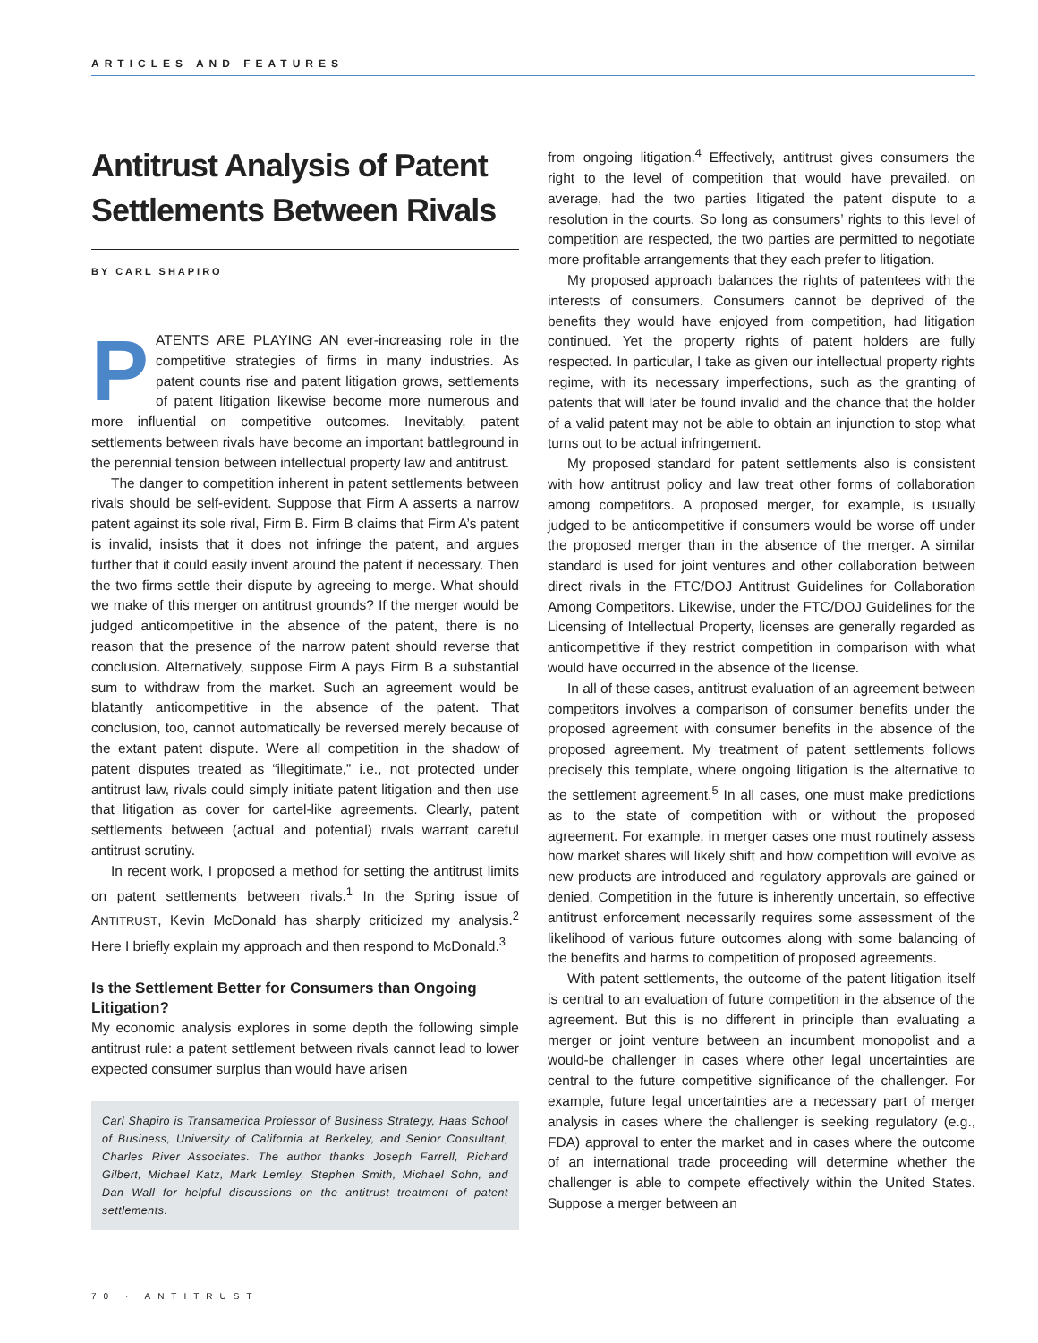ARTICLES AND FEATURES
Antitrust Analysis of Patent Settlements Between Rivals
BY CARL SHAPIRO
PATENTS ARE PLAYING AN ever-increasing role in the competitive strategies of firms in many industries. As patent counts rise and patent litigation grows, settlements of patent litigation likewise become more numerous and more influential on competitive outcomes. Inevitably, patent settlements between rivals have become an important battleground in the perennial tension between intellectual property law and antitrust.
The danger to competition inherent in patent settlements between rivals should be self-evident. Suppose that Firm A asserts a narrow patent against its sole rival, Firm B. Firm B claims that Firm A’s patent is invalid, insists that it does not infringe the patent, and argues further that it could easily invent around the patent if necessary. Then the two firms settle their dispute by agreeing to merge. What should we make of this merger on antitrust grounds? If the merger would be judged anticompetitive in the absence of the patent, there is no reason that the presence of the narrow patent should reverse that conclusion. Alternatively, suppose Firm A pays Firm B a substantial sum to withdraw from the market. Such an agreement would be blatantly anticompetitive in the absence of the patent. That conclusion, too, cannot automatically be reversed merely because of the extant patent dispute. Were all competition in the shadow of patent disputes treated as “illegitimate,” i.e., not protected under antitrust law, rivals could simply initiate patent litigation and then use that litigation as cover for cartel-like agreements. Clearly, patent settlements between (actual and potential) rivals warrant careful antitrust scrutiny.
In recent work, I proposed a method for setting the antitrust limits on patent settlements between rivals.<sup>1</sup> In the Spring issue of ANTITRUST, Kevin McDonald has sharply criticized my analysis.<sup>2</sup> Here I briefly explain my approach and then respond to McDonald.<sup>3</sup>
Is the Settlement Better for Consumers than Ongoing Litigation?
My economic analysis explores in some depth the following simple antitrust rule: a patent settlement between rivals cannot lead to lower expected consumer surplus than would have arisen
Carl Shapiro is Transamerica Professor of Business Strategy, Haas School of Business, University of California at Berkeley, and Senior Consultant, Charles River Associates. The author thanks Joseph Farrell, Richard Gilbert, Michael Katz, Mark Lemley, Stephen Smith, Michael Sohn, and Dan Wall for helpful discussions on the antitrust treatment of patent settlements.
from ongoing litigation.<sup>4</sup> Effectively, antitrust gives consumers the right to the level of competition that would have prevailed, on average, had the two parties litigated the patent dispute to a resolution in the courts. So long as consumers’ rights to this level of competition are respected, the two parties are permitted to negotiate more profitable arrangements that they each prefer to litigation.
My proposed approach balances the rights of patentees with the interests of consumers. Consumers cannot be deprived of the benefits they would have enjoyed from competition, had litigation continued. Yet the property rights of patent holders are fully respected. In particular, I take as given our intellectual property rights regime, with its necessary imperfections, such as the granting of patents that will later be found invalid and the chance that the holder of a valid patent may not be able to obtain an injunction to stop what turns out to be actual infringement.
My proposed standard for patent settlements also is consistent with how antitrust policy and law treat other forms of collaboration among competitors. A proposed merger, for example, is usually judged to be anticompetitive if consumers would be worse off under the proposed merger than in the absence of the merger. A similar standard is used for joint ventures and other collaboration between direct rivals in the FTC/DOJ Antitrust Guidelines for Collaboration Among Competitors. Likewise, under the FTC/DOJ Guidelines for the Licensing of Intellectual Property, licenses are generally regarded as anticompetitive if they restrict competition in comparison with what would have occurred in the absence of the license.
In all of these cases, antitrust evaluation of an agreement between competitors involves a comparison of consumer benefits under the proposed agreement with consumer benefits in the absence of the proposed agreement. My treatment of patent settlements follows precisely this template, where ongoing litigation is the alternative to the settlement agreement.<sup>5</sup> In all cases, one must make predictions as to the state of competition with or without the proposed agreement. For example, in merger cases one must routinely assess how market shares will likely shift and how competition will evolve as new products are introduced and regulatory approvals are gained or denied. Competition in the future is inherently uncertain, so effective antitrust enforcement necessarily requires some assessment of the likelihood of various future outcomes along with some balancing of the benefits and harms to competition of proposed agreements.
With patent settlements, the outcome of the patent litigation itself is central to an evaluation of future competition in the absence of the agreement. But this is no different in principle than evaluating a merger or joint venture between an incumbent monopolist and a would-be challenger in cases where other legal uncertainties are central to the future competitive significance of the challenger. For example, future legal uncertainties are a necessary part of merger analysis in cases where the challenger is seeking regulatory (e.g., FDA) approval to enter the market and in cases where the outcome of an international trade proceeding will determine whether the challenger is able to compete effectively within the United States. Suppose a merger between an
70 · ANTITRUST